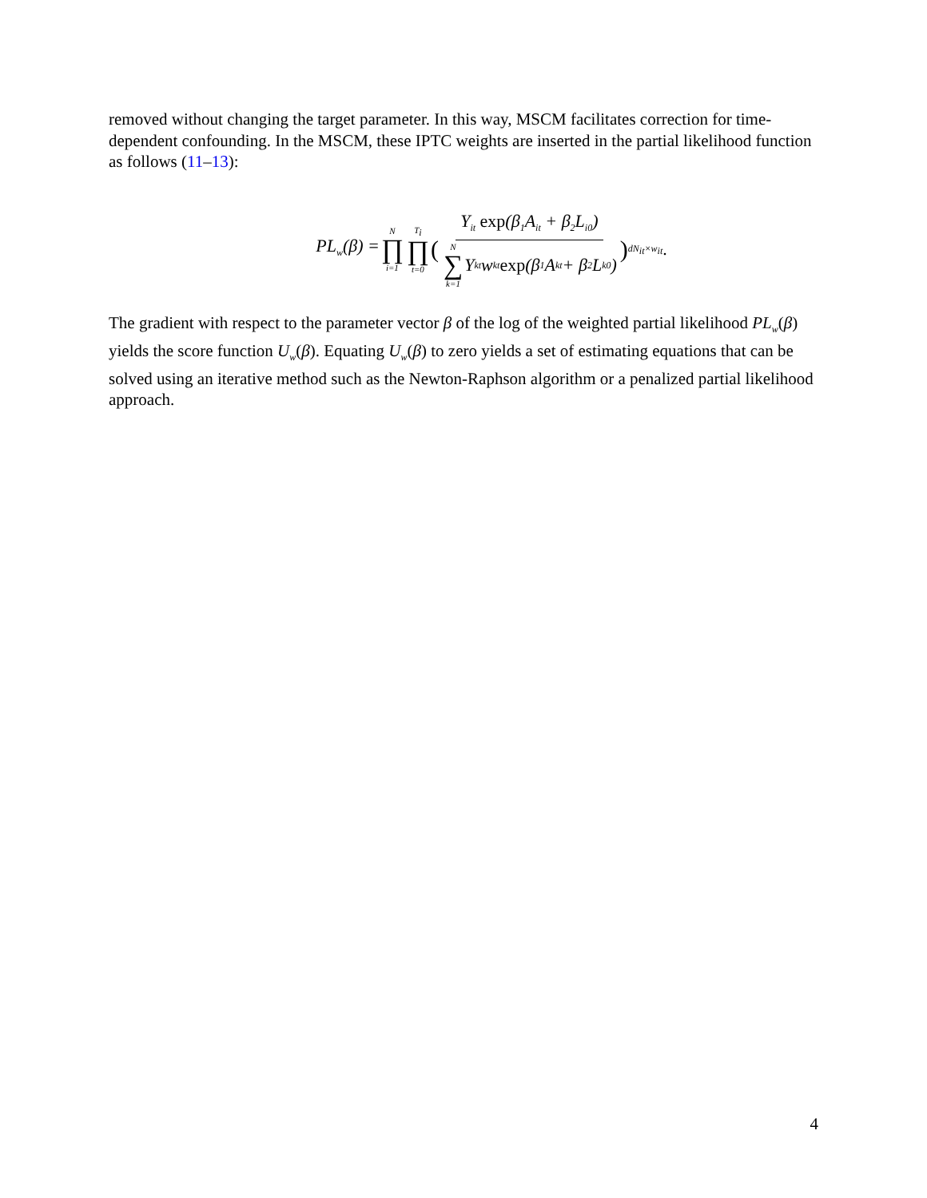removed without changing the target parameter. In this way, MSCM facilitates correction for time-dependent confounding. In the MSCM, these IPTC weights are inserted in the partial likelihood function as follows (11–13):
PL<sub>w</sub>(β) = N ∏ i=1 T<sub>i</sub> ∏ t=0 ( Y<sub>it</sub> exp(β<sub>1</sub>A<sub>it</sub> + β<sub>2</sub>L<sub>i0</sub>) N ∑ k=1 Y<sub>kt</sub>w<sub>kt</sub> exp (β<sub>1</sub>A<sub>kt</sub> + β<sub>2</sub>L<sub>k0</sub>) )<sup>dN<sub>it</sub>×w<sub>it</sub></sup>.
The gradient with respect to the parameter vector β of the log of the weighted partial likelihood PL<sub>w</sub>(β) yields the score function U<sub>w</sub>(β). Equating U<sub>w</sub>(β) to zero yields a set of estimating equations that can be solved using an iterative method such as the Newton-Raphson algorithm or a penalized partial likelihood approach.
4